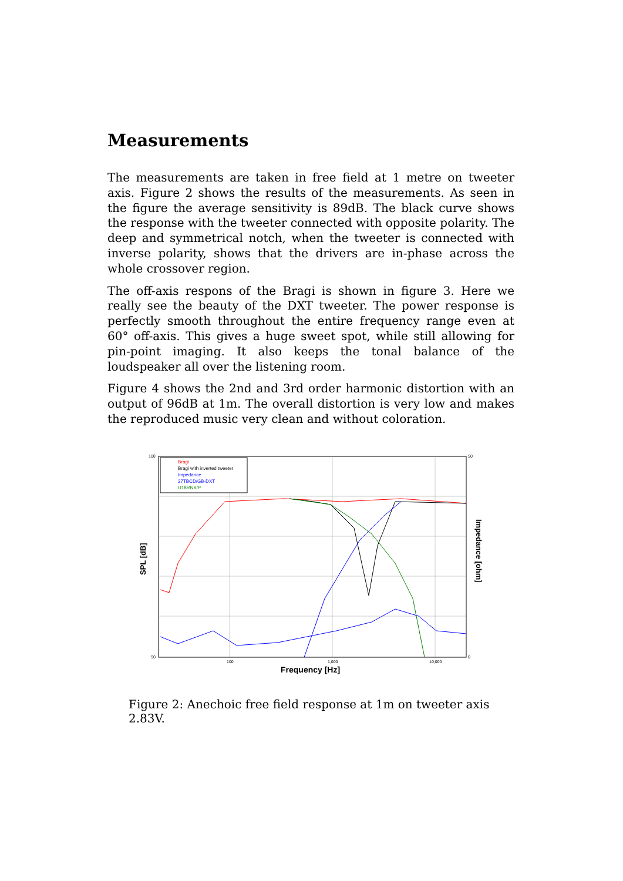Measurements
The measurements are taken in free field at 1 metre on tweeter axis. Figure 2 shows the results of the measurements. As seen in the figure the average sensitivity is 89dB. The black curve shows the response with the tweeter connected with opposite polarity. The deep and symmetrical notch, when the tweeter is connected with inverse polarity, shows that the drivers are in-phase across the whole crossover region.
The off-axis respons of the Bragi is shown in figure 3. Here we really see the beauty of the DXT tweeter. The power response is perfectly smooth throughout the entire frequency range even at 60° off-axis. This gives a huge sweet spot, while still allowing for pin-point imaging. It also keeps the tonal balance of the loudspeaker all over the listening room.
Figure 4 shows the 2nd and 3rd order harmonic distortion with an output of 96dB at 1m. The overall distortion is very low and makes the reproduced music very clean and without coloration.
Bragi
Bragi with inverted tweeter
Impedance
27TBCD/GB-DXT
U18RNX/P
100
50
50
0
100
1,000
10,000
Frequency [Hz]
SPL [dB]
Impedance [ohm]
Figure 2: Anechoic free field response at 1m on tweeter axis 2.83V.